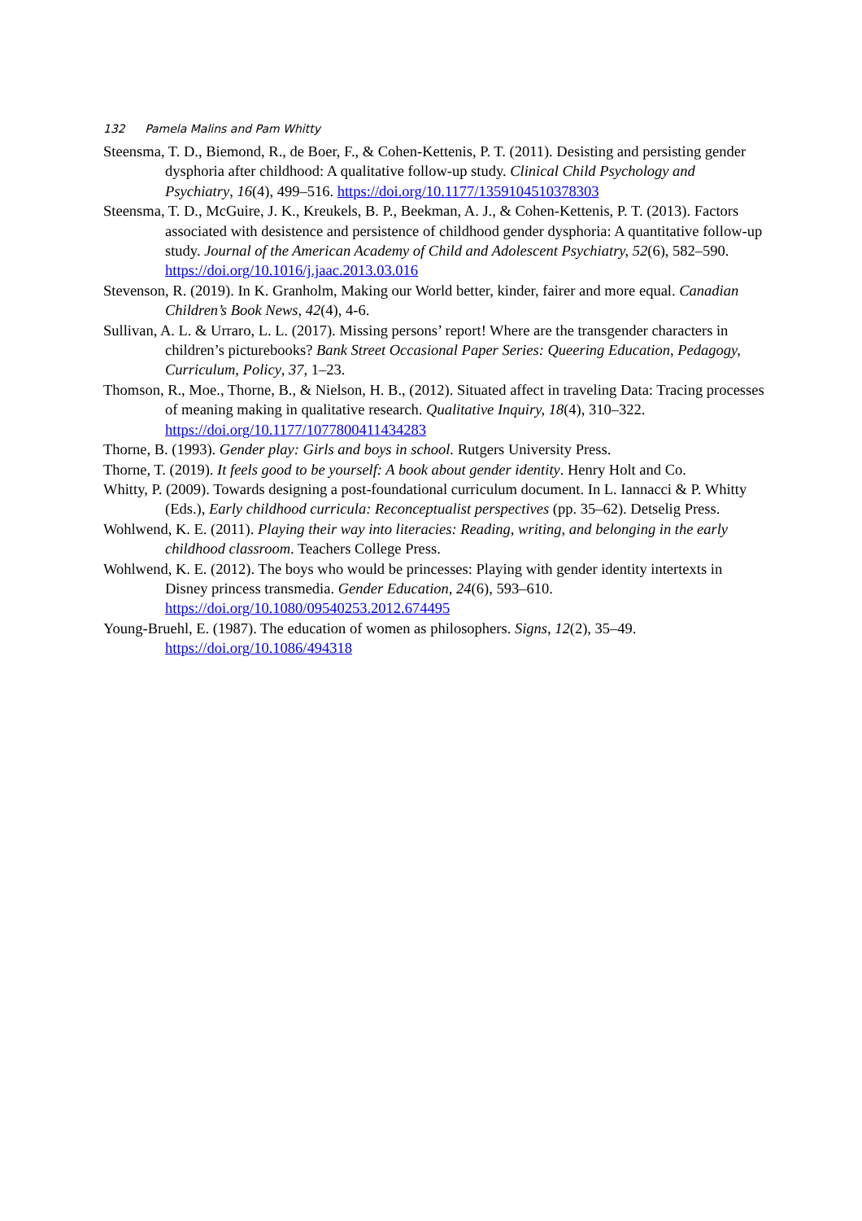132 Pamela Malins and Pam Whitty
Steensma, T. D., Biemond, R., de Boer, F., & Cohen-Kettenis, P. T. (2011). Desisting and persisting gender dysphoria after childhood: A qualitative follow-up study. Clinical Child Psychology and Psychiatry, 16(4), 499–516. https://doi.org/10.1177/1359104510378303
Steensma, T. D., McGuire, J. K., Kreukels, B. P., Beekman, A. J., & Cohen-Kettenis, P. T. (2013). Factors associated with desistence and persistence of childhood gender dysphoria: A quantitative follow-up study. Journal of the American Academy of Child and Adolescent Psychiatry, 52(6), 582–590. https://doi.org/10.1016/j.jaac.2013.03.016
Stevenson, R. (2019). In K. Granholm, Making our World better, kinder, fairer and more equal. Canadian Children’s Book News, 42(4), 4-6.
Sullivan, A. L. & Urraro, L. L. (2017). Missing persons’ report! Where are the transgender characters in children’s picturebooks? Bank Street Occasional Paper Series: Queering Education, Pedagogy, Curriculum, Policy, 37, 1–23.
Thomson, R., Moe., Thorne, B., & Nielson, H. B., (2012). Situated affect in traveling Data: Tracing processes of meaning making in qualitative research. Qualitative Inquiry, 18(4), 310–322. https://doi.org/10.1177/1077800411434283
Thorne, B. (1993). Gender play: Girls and boys in school. Rutgers University Press.
Thorne, T. (2019). It feels good to be yourself: A book about gender identity. Henry Holt and Co.
Whitty, P. (2009). Towards designing a post-foundational curriculum document. In L. Iannacci & P. Whitty (Eds.), Early childhood curricula: Reconceptualist perspectives (pp. 35–62). Detselig Press.
Wohlwend, K. E. (2011). Playing their way into literacies: Reading, writing, and belonging in the early childhood classroom. Teachers College Press.
Wohlwend, K. E. (2012). The boys who would be princesses: Playing with gender identity intertexts in Disney princess transmedia. Gender Education, 24(6), 593–610. https://doi.org/10.1080/09540253.2012.674495
Young-Bruehl, E. (1987). The education of women as philosophers. Signs, 12(2), 35–49. https://doi.org/10.1086/494318